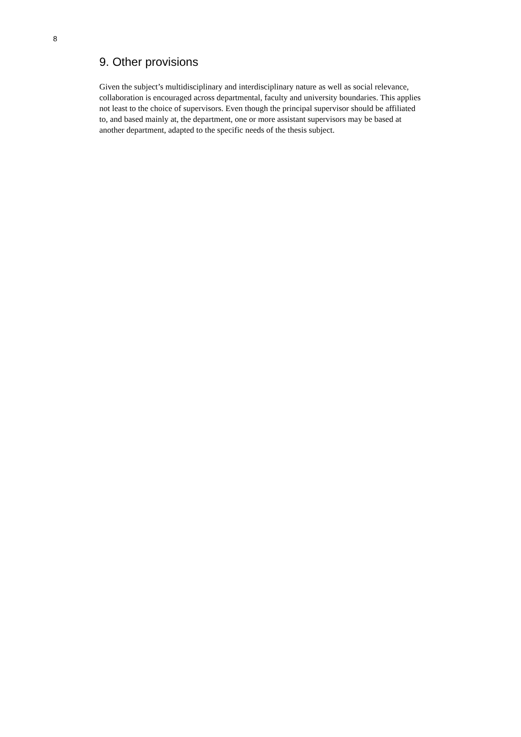8
9. Other provisions
Given the subject’s multidisciplinary and interdisciplinary nature as well as social relevance, collaboration is encouraged across departmental, faculty and university boundaries. This applies not least to the choice of supervisors. Even though the principal supervisor should be affiliated to, and based mainly at, the department, one or more assistant supervisors may be based at another department, adapted to the specific needs of the thesis subject.